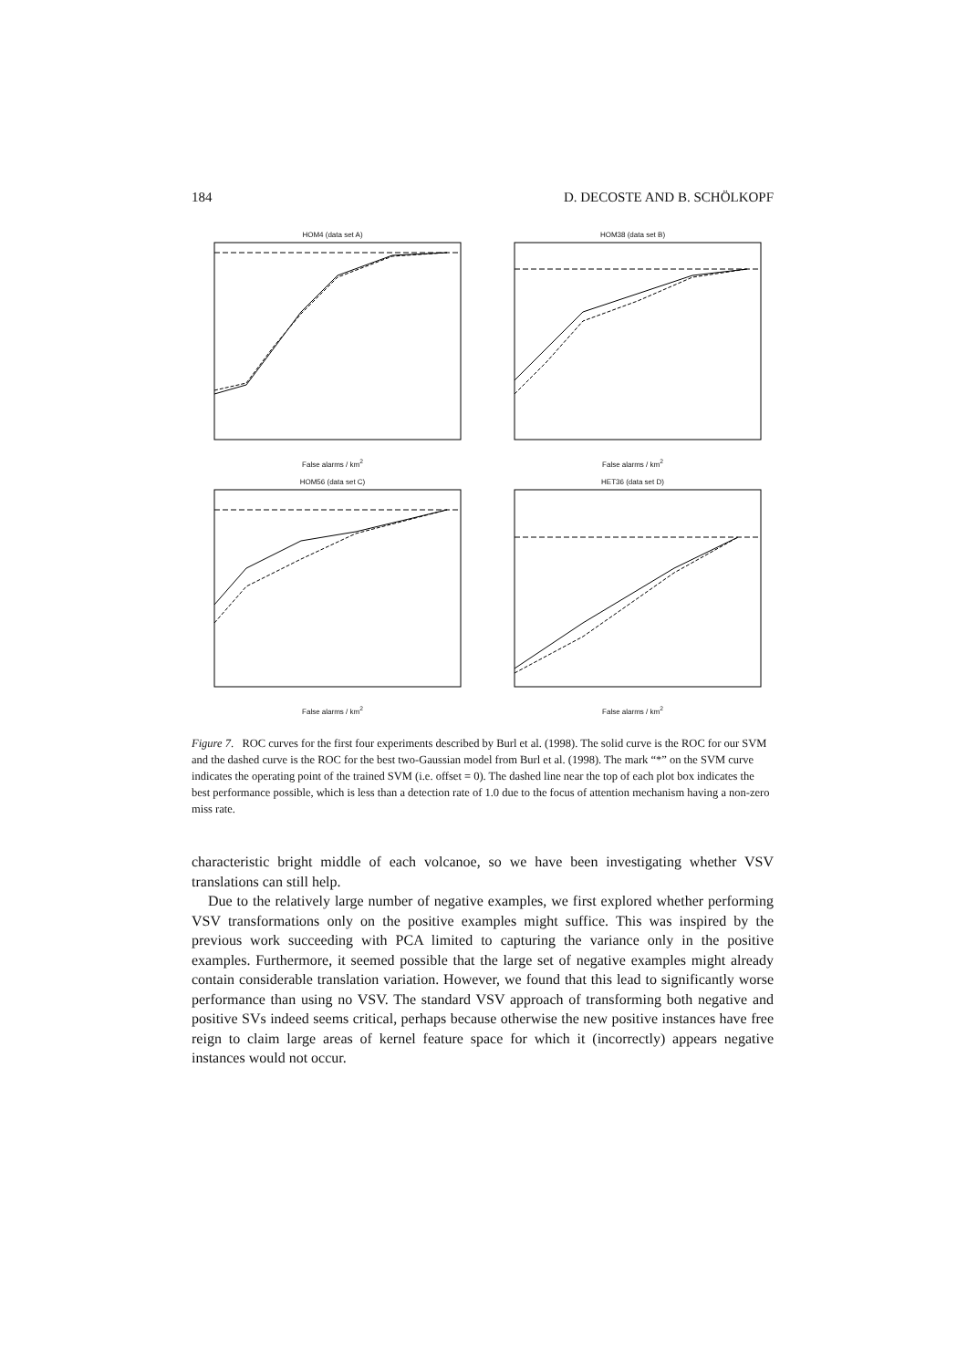184 D. DECOSTE AND B. SCHÖLKOPF
HOM4 (data set A)
False alarms / km<sup>2</sup>
HOM38 (data set B)
False alarms / km<sup>2</sup>
HOM56 (data set C)
False alarms / km<sup>2</sup>
HET36 (data set D)
False alarms / km<sup>2</sup>
Figure 7. ROC curves for the first four experiments described by Burl et al. (1998). The solid curve is the ROC for our SVM and the dashed curve is the ROC for the best two-Gaussian model from Burl et al. (1998). The mark “*” on the SVM curve indicates the operating point of the trained SVM (i.e. offset = 0). The dashed line near the top of each plot box indicates the best performance possible, which is less than a detection rate of 1.0 due to the focus of attention mechanism having a non-zero miss rate.
characteristic bright middle of each volcanoe, so we have been investigating whether VSV translations can still help.
Due to the relatively large number of negative examples, we first explored whether performing VSV transformations only on the positive examples might suffice. This was inspired by the previous work succeeding with PCA limited to capturing the variance only in the positive examples. Furthermore, it seemed possible that the large set of negative examples might already contain considerable translation variation. However, we found that this lead to significantly worse performance than using no VSV. The standard VSV approach of transforming both negative and positive SVs indeed seems critical, perhaps because otherwise the new positive instances have free reign to claim large areas of kernel feature space for which it (incorrectly) appears negative instances would not occur.